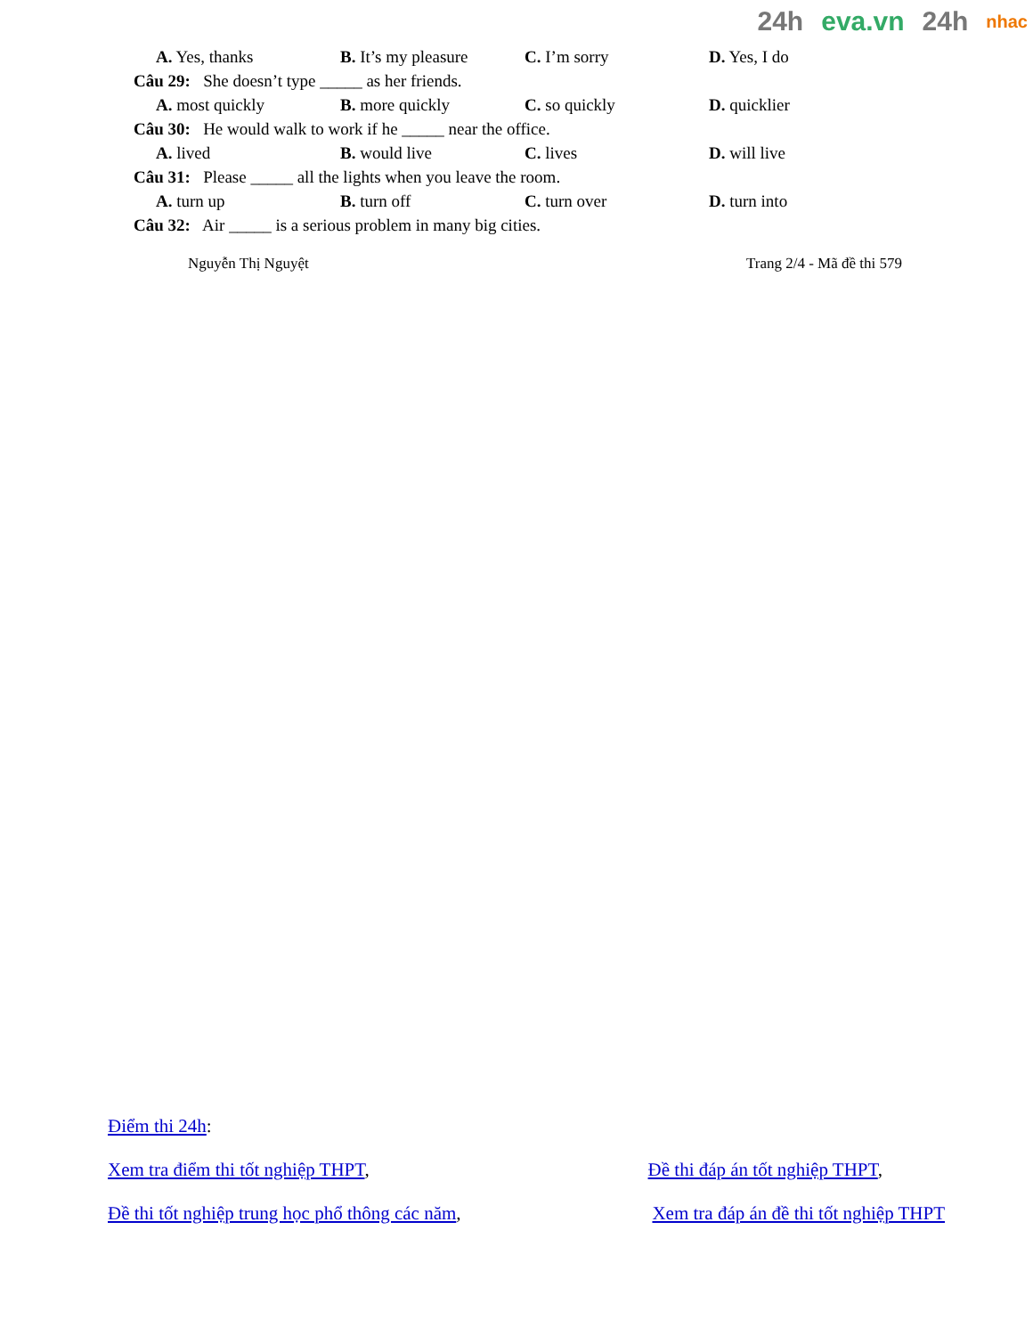24h eva.vn 24h nhac
A. Yes, thanks B. It’s my pleasure
C. I’m sorry D. Yes, I do
Câu 29: She doesn’t type _____ as her friends.
A. most quickly B. more quickly C. so quickly D. quicklier
Câu 30: He would walk to work if he _____ near the office.
A. lived B. would live C. lives D. will live
Câu 31: Please _____ all the lights when you leave the room.
A. turn up B. turn off C. turn over D. turn into
Câu 32: Air _____ is a serious problem in many big cities.
Nguyễn Thị Nguyệt Trang 2/4 - Mã đề thi 579
Điểm thi 24h:
Xem tra điểm thi tốt nghiệp THPT, Đề thi đáp án tốt nghiệp THPT,
Đề thi tốt nghiệp trung học phổ thông các năm, Xem tra đáp án đề thi tốt nghiệp THPT